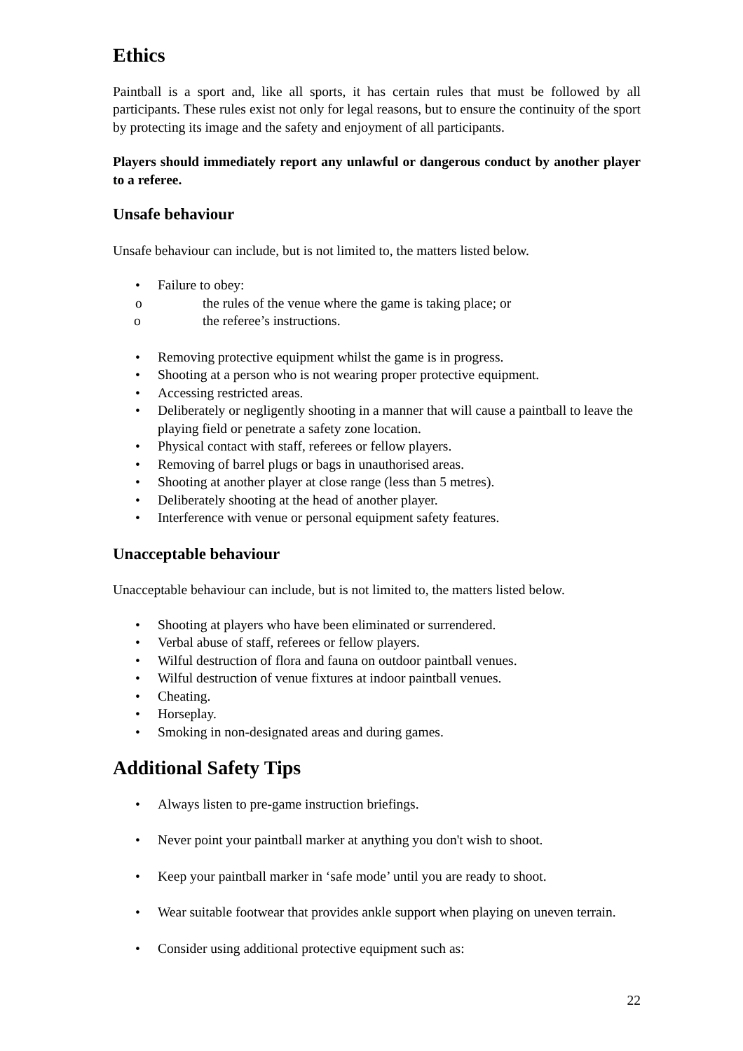Ethics
Paintball is a sport and, like all sports, it has certain rules that must be followed by all participants. These rules exist not only for legal reasons, but to ensure the continuity of the sport by protecting its image and the safety and enjoyment of all participants.
Players should immediately report any unlawful or dangerous conduct by another player to a referee.
Unsafe behaviour
Unsafe behaviour can include, but is not limited to, the matters listed below.
• Failure to obey:
o the rules of the venue where the game is taking place; or
o the referee’s instructions.
• Removing protective equipment whilst the game is in progress.
• Shooting at a person who is not wearing proper protective equipment.
• Accessing restricted areas.
• Deliberately or negligently shooting in a manner that will cause a paintball to leave the playing field or penetrate a safety zone location.
• Physical contact with staff, referees or fellow players.
• Removing of barrel plugs or bags in unauthorised areas.
• Shooting at another player at close range (less than 5 metres).
• Deliberately shooting at the head of another player.
• Interference with venue or personal equipment safety features.
Unacceptable behaviour
Unacceptable behaviour can include, but is not limited to, the matters listed below.
• Shooting at players who have been eliminated or surrendered.
• Verbal abuse of staff, referees or fellow players.
• Wilful destruction of flora and fauna on outdoor paintball venues.
• Wilful destruction of venue fixtures at indoor paintball venues.
• Cheating.
• Horseplay.
• Smoking in non-designated areas and during games.
Additional Safety Tips
• Always listen to pre-game instruction briefings.
• Never point your paintball marker at anything you don't wish to shoot.
• Keep your paintball marker in ‘safe mode’ until you are ready to shoot.
• Wear suitable footwear that provides ankle support when playing on uneven terrain.
• Consider using additional protective equipment such as:
22